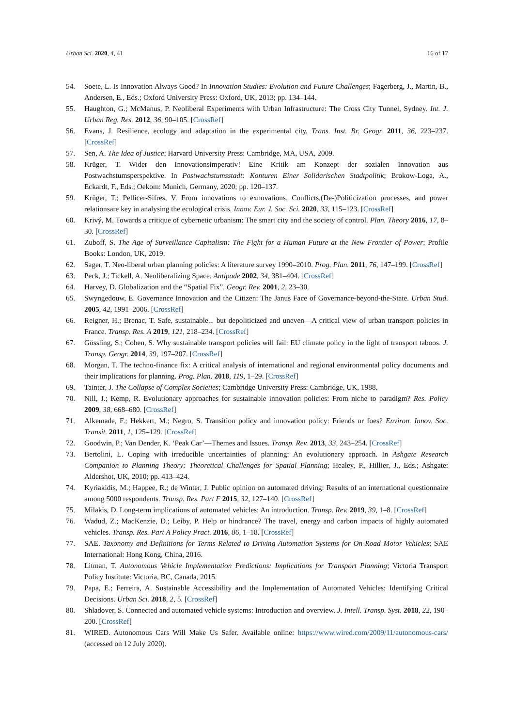Urban Sci. 2020, 4, 41 16 of 17
54. Soete, L. Is Innovation Always Good? In Innovation Studies: Evolution and Future Challenges; Fagerberg, J., Martin, B., Andersen, E., Eds.; Oxford University Press: Oxford, UK, 2013; pp. 134–144.
55. Haughton, G.; McManus, P. Neoliberal Experiments with Urban Infrastructure: The Cross City Tunnel, Sydney. Int. J. Urban Reg. Res. 2012, 36, 90–105. [CrossRef]
56. Evans, J. Resilience, ecology and adaptation in the experimental city. Trans. Inst. Br. Geogr. 2011, 36, 223–237. [CrossRef]
57. Sen, A. The Idea of Justice; Harvard University Press: Cambridge, MA, USA, 2009.
58. Krüger, T. Wider den Innovationsimperativ! Eine Kritik am Konzept der sozialen Innovation aus Postwachstumsperspektive. In Postwachstumsstadt: Konturen Einer Solidarischen Stadtpolitik; Brokow-Loga, A., Eckardt, F., Eds.; Oekom: Munich, Germany, 2020; pp. 120–137.
59. Krüger, T.; Pellicer-Sifres, V. From innovations to exnovations. Conflicts,(De-)Politicization processes, and power relationsare key in analysing the ecological crisis. Innov. Eur. J. Soc. Sci. 2020, 33, 115–123. [CrossRef]
60. Krivý, M. Towards a critique of cybernetic urbanism: The smart city and the society of control. Plan. Theory 2016, 17, 8–30. [CrossRef]
61. Zuboff, S. The Age of Surveillance Capitalism: The Fight for a Human Future at the New Frontier of Power; Profile Books: London, UK, 2019.
62. Sager, T. Neo-liberal urban planning policies: A literature survey 1990–2010. Prog. Plan. 2011, 76, 147–199. [CrossRef]
63. Peck, J.; Tickell, A. Neoliberalizing Space. Antipode 2002, 34, 381–404. [CrossRef]
64. Harvey, D. Globalization and the “Spatial Fix”. Geogr. Rev. 2001, 2, 23–30.
65. Swyngedouw, E. Governance Innovation and the Citizen: The Janus Face of Governance-beyond-the-State. Urban Stud. 2005, 42, 1991–2006. [CrossRef]
66. Reigner, H.; Brenac, T. Safe, sustainable... but depoliticized and uneven—A critical view of urban transport policies in France. Transp. Res. A 2019, 121, 218–234. [CrossRef]
67. Gössling, S.; Cohen, S. Why sustainable transport policies will fail: EU climate policy in the light of transport taboos. J. Transp. Geogr. 2014, 39, 197–207. [CrossRef]
68. Morgan, T. The techno-finance fix: A critical analysis of international and regional environmental policy documents and their implications for planning. Prog. Plan. 2018, 119, 1–29. [CrossRef]
69. Tainter, J. The Collapse of Complex Societies; Cambridge University Press: Cambridge, UK, 1988.
70. Nill, J.; Kemp, R. Evolutionary approaches for sustainable innovation policies: From niche to paradigm? Res. Policy 2009, 38, 668–680. [CrossRef]
71. Alkemade, F.; Hekkert, M.; Negro, S. Transition policy and innovation policy: Friends or foes? Environ. Innov. Soc. Transit. 2011, 1, 125–129. [CrossRef]
72. Goodwin, P.; Van Dender, K. ‘Peak Car’—Themes and Issues. Transp. Rev. 2013, 33, 243–254. [CrossRef]
73. Bertolini, L. Coping with irreducible uncertainties of planning: An evolutionary approach. In Ashgate Research Companion to Planning Theory: Theoretical Challenges for Spatial Planning; Healey, P., Hillier, J., Eds.; Ashgate: Aldershot, UK, 2010; pp. 413–424.
74. Kyriakidis, M.; Happee, R.; de Winter, J. Public opinion on automated driving: Results of an international questionnaire among 5000 respondents. Transp. Res. Part F 2015, 32, 127–140. [CrossRef]
75. Milakis, D. Long-term implications of automated vehicles: An introduction. Transp. Rev. 2019, 39, 1–8. [CrossRef]
76. Wadud, Z.; MacKenzie, D.; Leiby, P. Help or hindrance? The travel, energy and carbon impacts of highly automated vehicles. Transp. Res. Part A Policy Pract. 2016, 86, 1–18. [CrossRef]
77. SAE. Taxonomy and Definitions for Terms Related to Driving Automation Systems for On-Road Motor Vehicles; SAE International: Hong Kong, China, 2016.
78. Litman, T. Autonomous Vehicle Implementation Predictions: Implications for Transport Planning; Victoria Transport Policy Institute: Victoria, BC, Canada, 2015.
79. Papa, E.; Ferreira, A. Sustainable Accessibility and the Implementation of Automated Vehicles: Identifying Critical Decisions. Urban Sci. 2018, 2, 5. [CrossRef]
80. Shladover, S. Connected and automated vehicle systems: Introduction and overview. J. Intell. Transp. Syst. 2018, 22, 190–200. [CrossRef]
81. WIRED. Autonomous Cars Will Make Us Safer. Available online: https://www.wired.com/2009/11/autonomous-cars/ (accessed on 12 July 2020).